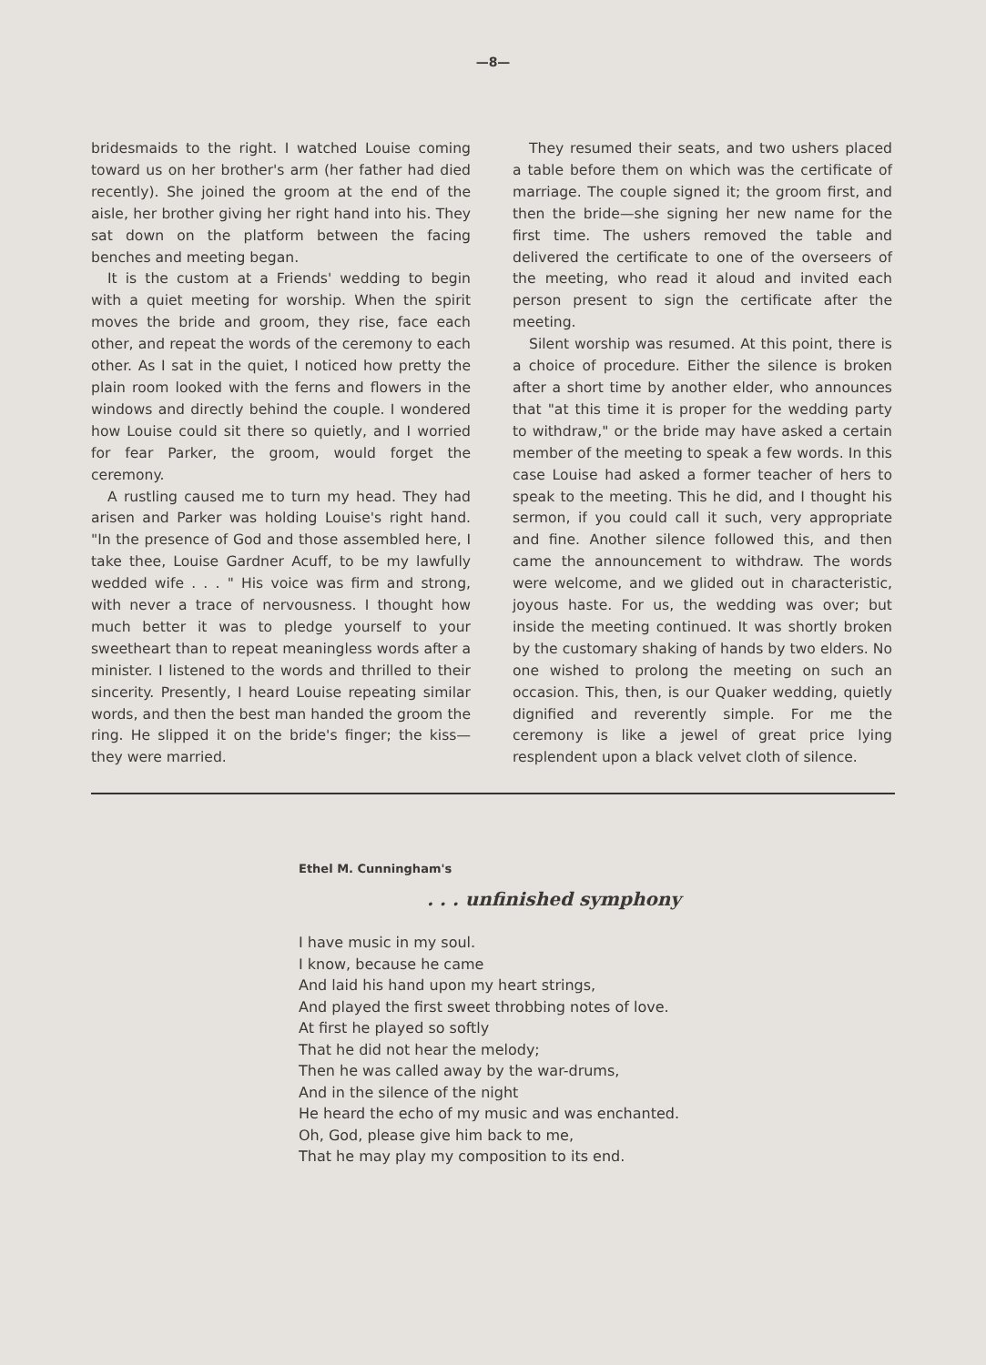—8—
bridesmaids to the right. I watched Louise coming toward us on her brother's arm (her father had died recently). She joined the groom at the end of the aisle, her brother giving her right hand into his. They sat down on the platform between the facing benches and meeting began.
It is the custom at a Friends' wedding to begin with a quiet meeting for worship. When the spirit moves the bride and groom, they rise, face each other, and repeat the words of the ceremony to each other. As I sat in the quiet, I noticed how pretty the plain room looked with the ferns and flowers in the windows and directly behind the couple. I wondered how Louise could sit there so quietly, and I worried for fear Parker, the groom, would forget the ceremony.
A rustling caused me to turn my head. They had arisen and Parker was holding Louise's right hand. "In the presence of God and those assembled here, I take thee, Louise Gardner Acuff, to be my lawfully wedded wife . . . " His voice was firm and strong, with never a trace of nervousness. I thought how much better it was to pledge yourself to your sweetheart than to repeat meaningless words after a minister. I listened to the words and thrilled to their sincerity. Presently, I heard Louise repeating similar words, and then the best man handed the groom the ring. He slipped it on the bride's finger; the kiss—they were married.
They resumed their seats, and two ushers placed a table before them on which was the certificate of marriage. The couple signed it; the groom first, and then the bride—she signing her new name for the first time. The ushers removed the table and delivered the certificate to one of the overseers of the meeting, who read it aloud and invited each person present to sign the certificate after the meeting.
Silent worship was resumed. At this point, there is a choice of procedure. Either the silence is broken after a short time by another elder, who announces that "at this time it is proper for the wedding party to withdraw," or the bride may have asked a certain member of the meeting to speak a few words. In this case Louise had asked a former teacher of hers to speak to the meeting. This he did, and I thought his sermon, if you could call it such, very appropriate and fine. Another silence followed this, and then came the announcement to withdraw. The words were welcome, and we glided out in characteristic, joyous haste. For us, the wedding was over; but inside the meeting continued. It was shortly broken by the customary shaking of hands by two elders. No one wished to prolong the meeting on such an occasion. This, then, is our Quaker wedding, quietly dignified and reverently simple. For me the ceremony is like a jewel of great price lying resplendent upon a black velvet cloth of silence.
Ethel M. Cunningham's
. . . unfinished symphony
I have music in my soul.
I know, because he came
And laid his hand upon my heart strings,
And played the first sweet throbbing notes of love.
At first he played so softly
That he did not hear the melody;
Then he was called away by the war-drums,
And in the silence of the night
He heard the echo of my music and was enchanted.
Oh, God, please give him back to me,
That he may play my composition to its end.